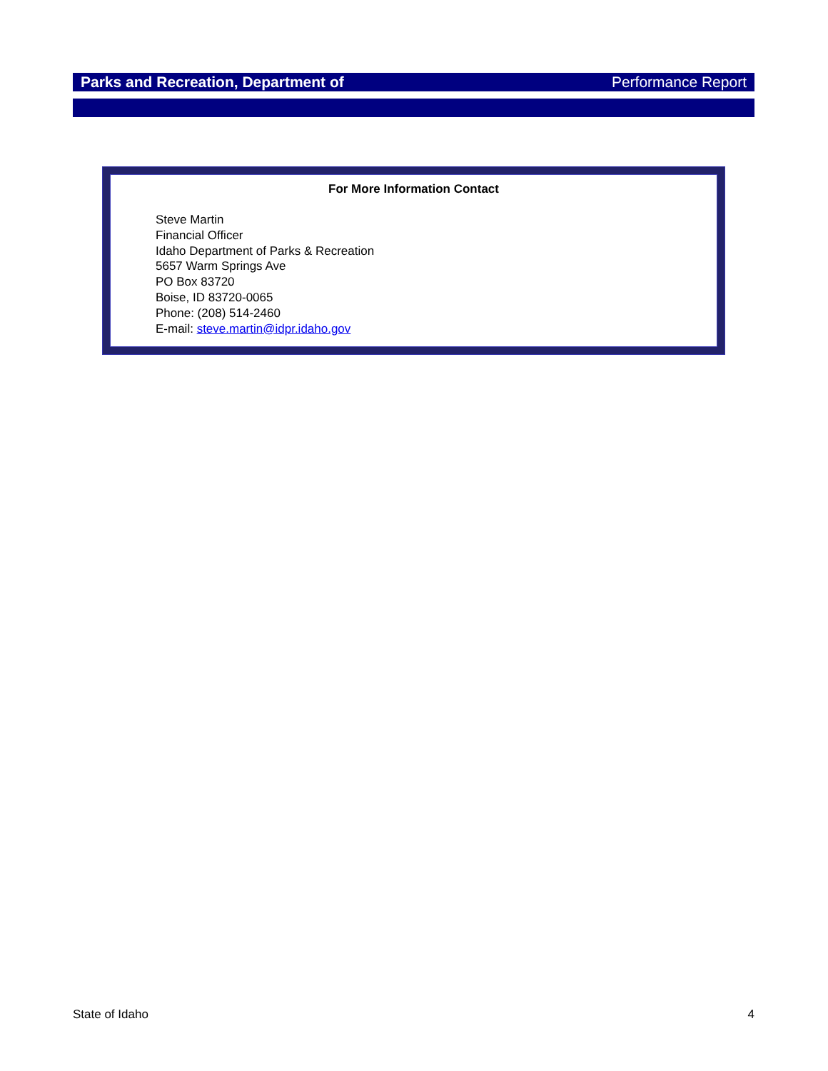Parks and Recreation, Department of Performance Report
For More Information Contact
Steve Martin
Financial Officer
Idaho Department of Parks & Recreation
5657 Warm Springs Ave
PO Box 83720
Boise, ID 83720-0065
Phone: (208) 514-2460
E-mail: steve.martin@idpr.idaho.gov
State of Idaho 4